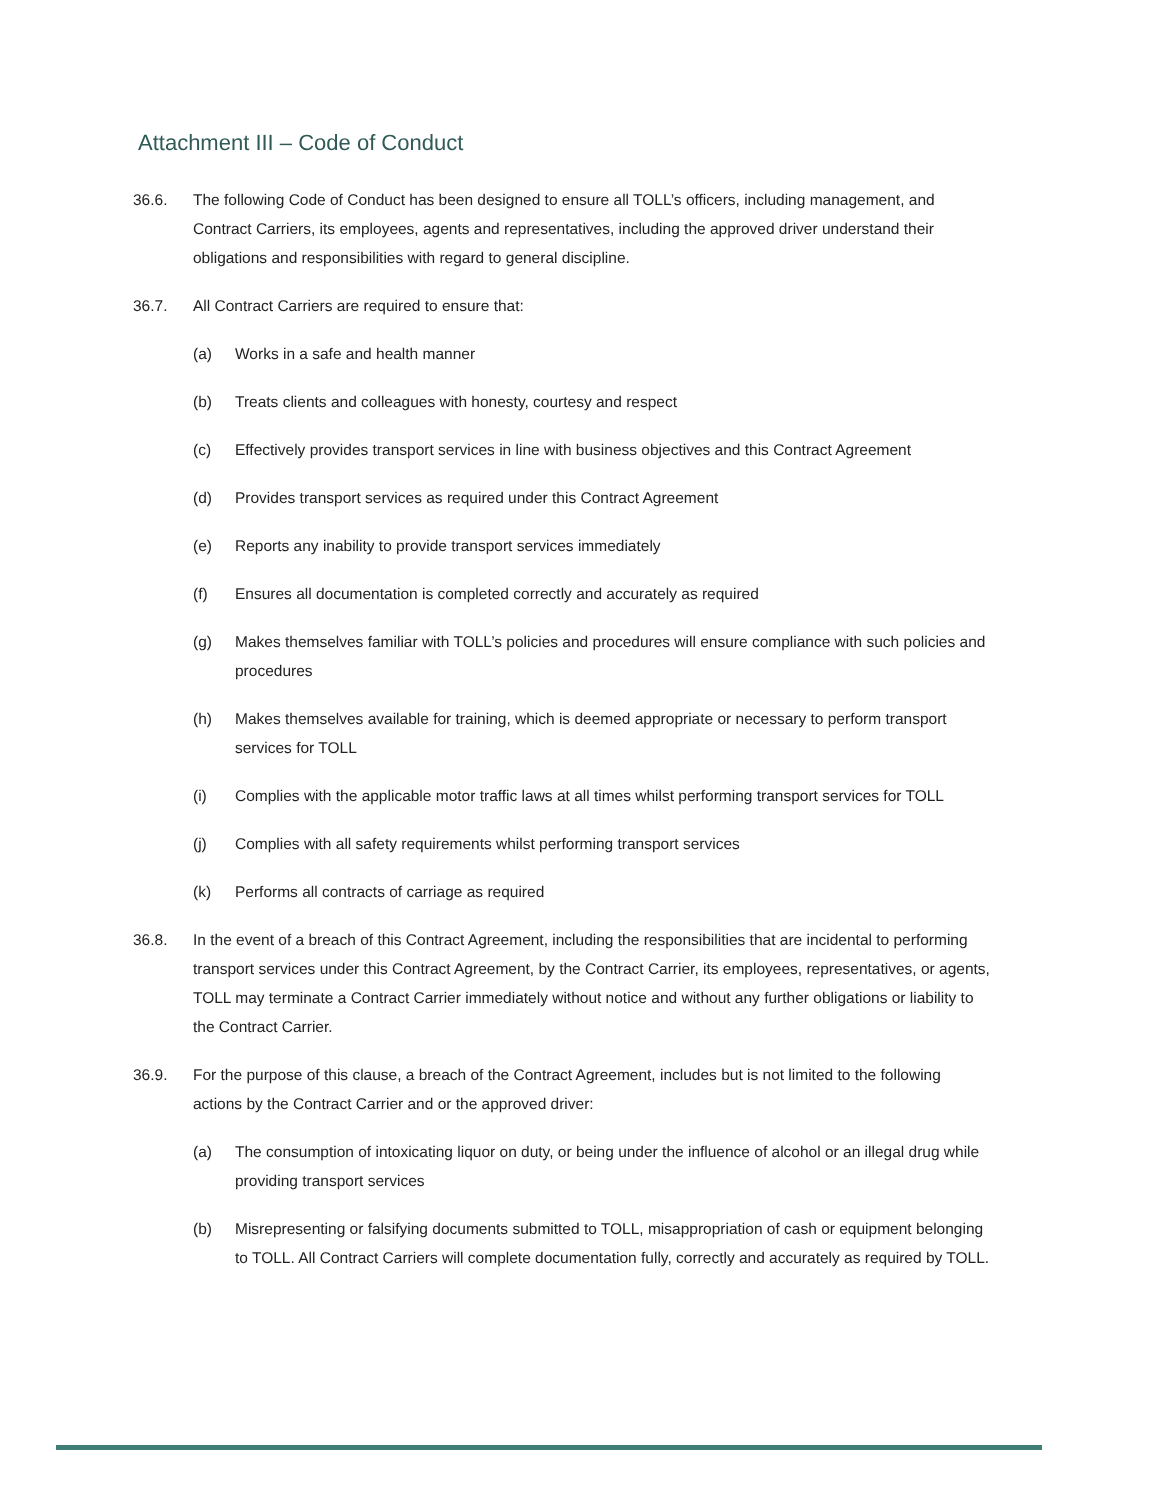Attachment III – Code of Conduct
36.6. The following Code of Conduct has been designed to ensure all TOLL’s officers, including management, and Contract Carriers, its employees, agents and representatives, including the approved driver understand their obligations and responsibilities with regard to general discipline.
36.7. All Contract Carriers are required to ensure that:
(a) Works in a safe and health manner
(b) Treats clients and colleagues with honesty, courtesy and respect
(c) Effectively provides transport services in line with business objectives and this Contract Agreement
(d) Provides transport services as required under this Contract Agreement
(e) Reports any inability to provide transport services immediately
(f) Ensures all documentation is completed correctly and accurately as required
(g) Makes themselves familiar with TOLL’s policies and procedures will ensure compliance with such policies and procedures
(h) Makes themselves available for training, which is deemed appropriate or necessary to perform transport services for TOLL
(i) Complies with the applicable motor traffic laws at all times whilst performing transport services for TOLL
(j) Complies with all safety requirements whilst performing transport services
(k) Performs all contracts of carriage as required
36.8. In the event of a breach of this Contract Agreement, including the responsibilities that are incidental to performing transport services under this Contract Agreement, by the Contract Carrier, its employees, representatives, or agents, TOLL may terminate a Contract Carrier immediately without notice and without any further obligations or liability to the Contract Carrier.
36.9. For the purpose of this clause, a breach of the Contract Agreement, includes but is not limited to the following actions by the Contract Carrier and or the approved driver:
(a) The consumption of intoxicating liquor on duty, or being under the influence of alcohol or an illegal drug while providing transport services
(b) Misrepresenting or falsifying documents submitted to TOLL, misappropriation of cash or equipment belonging to TOLL. All Contract Carriers will complete documentation fully, correctly and accurately as required by TOLL.